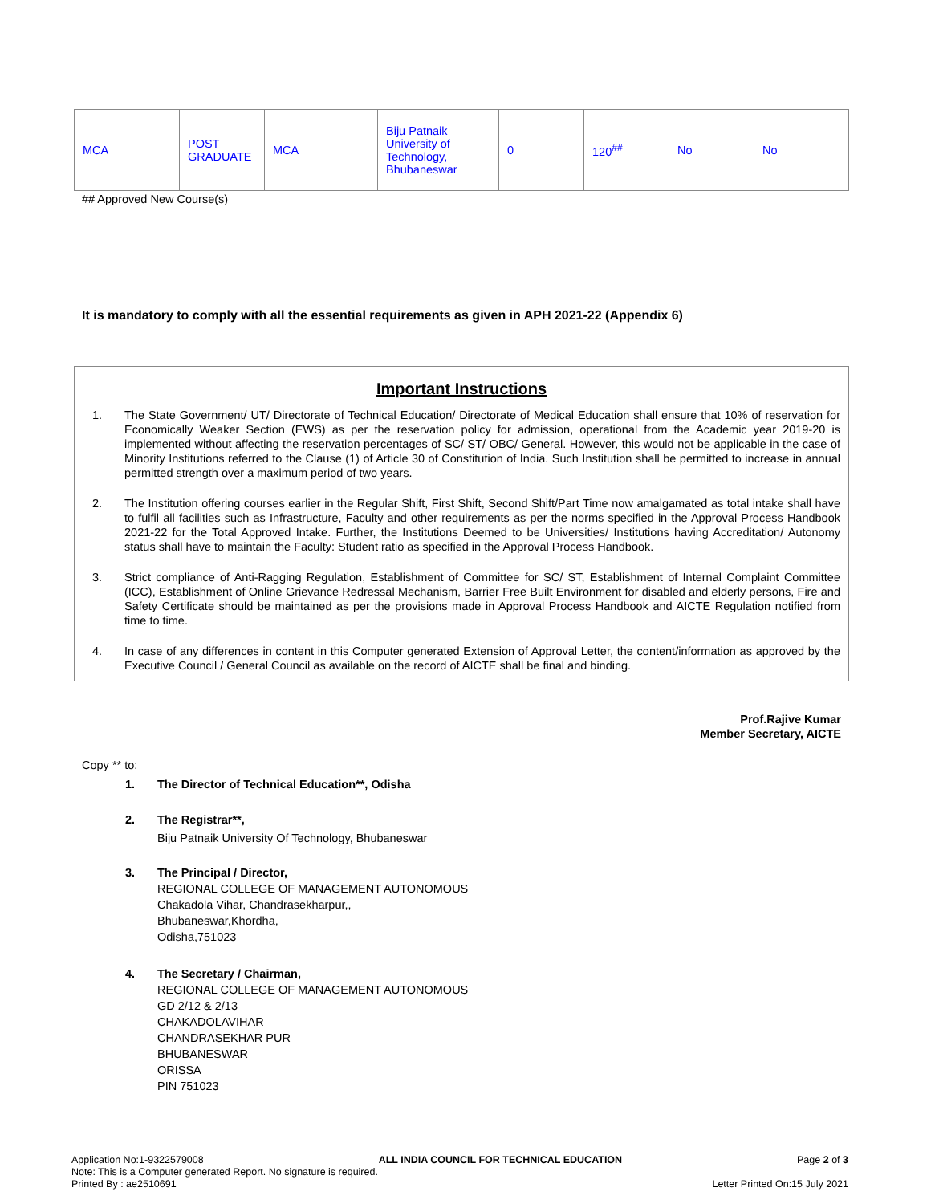| MCA | POST GRADUATE | MCA | Biju Patnaik University of Technology, Bhubaneswar | 0 | 120<sup>##</sup> | No | No |
## Approved New Course(s)
It is mandatory to comply with all the essential requirements as given in APH 2021-22 (Appendix 6)
Important Instructions
1. The State Government/ UT/ Directorate of Technical Education/ Directorate of Medical Education shall ensure that 10% of reservation for Economically Weaker Section (EWS) as per the reservation policy for admission, operational from the Academic year 2019-20 is implemented without affecting the reservation percentages of SC/ ST/ OBC/ General. However, this would not be applicable in the case of Minority Institutions referred to the Clause (1) of Article 30 of Constitution of India. Such Institution shall be permitted to increase in annual permitted strength over a maximum period of two years.
2. The Institution offering courses earlier in the Regular Shift, First Shift, Second Shift/Part Time now amalgamated as total intake shall have to fulfil all facilities such as Infrastructure, Faculty and other requirements as per the norms specified in the Approval Process Handbook 2021-22 for the Total Approved Intake. Further, the Institutions Deemed to be Universities/ Institutions having Accreditation/ Autonomy status shall have to maintain the Faculty: Student ratio as specified in the Approval Process Handbook.
3. Strict compliance of Anti-Ragging Regulation, Establishment of Committee for SC/ ST, Establishment of Internal Complaint Committee (ICC), Establishment of Online Grievance Redressal Mechanism, Barrier Free Built Environment for disabled and elderly persons, Fire and Safety Certificate should be maintained as per the provisions made in Approval Process Handbook and AICTE Regulation notified from time to time.
4. In case of any differences in content in this Computer generated Extension of Approval Letter, the content/information as approved by the Executive Council / General Council as available on the record of AICTE shall be final and binding.
Prof.Rajive Kumar
Member Secretary, AICTE
Copy ** to:
1. The Director of Technical Education**, Odisha
2. The Registrar**,
Biju Patnaik University Of Technology, Bhubaneswar
3. The Principal / Director,
REGIONAL COLLEGE OF MANAGEMENT AUTONOMOUS
Chakadola Vihar, Chandrasekharpur,,
Bhubaneswar,Khordha,
Odisha,751023
4. The Secretary / Chairman,
REGIONAL COLLEGE OF MANAGEMENT AUTONOMOUS
GD 2/12 & 2/13
CHAKADOLAVIHAR
CHANDRASEKHAR PUR
BHUBANESWAR
ORISSA
PIN 751023
Application No:1-9322579008 ALL INDIA COUNCIL FOR TECHNICAL EDUCATION Page 2 of 3
Note: This is a Computer generated Report. No signature is required.
Printed By : ae2510691 Letter Printed On:15 July 2021